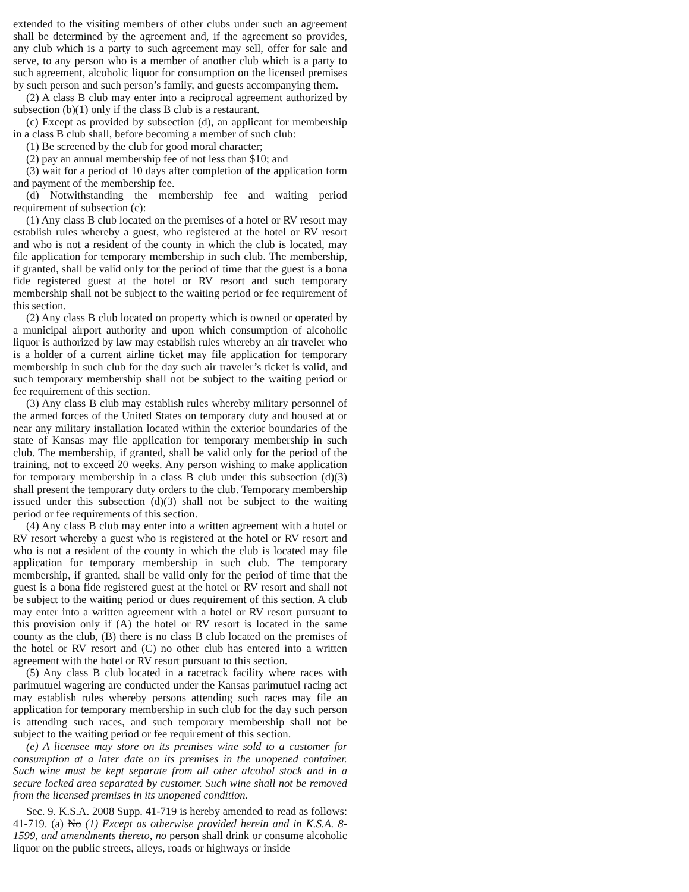extended to the visiting members of other clubs under such an agreement shall be determined by the agreement and, if the agreement so provides, any club which is a party to such agreement may sell, offer for sale and serve, to any person who is a member of another club which is a party to such agreement, alcoholic liquor for consumption on the licensed premises by such person and such person’s family, and guests accompanying them.
(2) A class B club may enter into a reciprocal agreement authorized by subsection (b)(1) only if the class B club is a restaurant.
(c) Except as provided by subsection (d), an applicant for membership in a class B club shall, before becoming a member of such club:
(1) Be screened by the club for good moral character;
(2) pay an annual membership fee of not less than $10; and
(3) wait for a period of 10 days after completion of the application form and payment of the membership fee.
(d) Notwithstanding the membership fee and waiting period requirement of subsection (c):
(1) Any class B club located on the premises of a hotel or RV resort may establish rules whereby a guest, who registered at the hotel or RV resort and who is not a resident of the county in which the club is located, may file application for temporary membership in such club. The membership, if granted, shall be valid only for the period of time that the guest is a bona fide registered guest at the hotel or RV resort and such temporary membership shall not be subject to the waiting period or fee requirement of this section.
(2) Any class B club located on property which is owned or operated by a municipal airport authority and upon which consumption of alcoholic liquor is authorized by law may establish rules whereby an air traveler who is a holder of a current airline ticket may file application for temporary membership in such club for the day such air traveler’s ticket is valid, and such temporary membership shall not be subject to the waiting period or fee requirement of this section.
(3) Any class B club may establish rules whereby military personnel of the armed forces of the United States on temporary duty and housed at or near any military installation located within the exterior boundaries of the state of Kansas may file application for temporary membership in such club. The membership, if granted, shall be valid only for the period of the training, not to exceed 20 weeks. Any person wishing to make application for temporary membership in a class B club under this subsection (d)(3) shall present the temporary duty orders to the club. Temporary membership issued under this subsection (d)(3) shall not be subject to the waiting period or fee requirements of this section.
(4) Any class B club may enter into a written agreement with a hotel or RV resort whereby a guest who is registered at the hotel or RV resort and who is not a resident of the county in which the club is located may file application for temporary membership in such club. The temporary membership, if granted, shall be valid only for the period of time that the guest is a bona fide registered guest at the hotel or RV resort and shall not be subject to the waiting period or dues requirement of this section. A club may enter into a written agreement with a hotel or RV resort pursuant to this provision only if (A) the hotel or RV resort is located in the same county as the club, (B) there is no class B club located on the premises of the hotel or RV resort and (C) no other club has entered into a written agreement with the hotel or RV resort pursuant to this section.
(5) Any class B club located in a racetrack facility where races with parimutuel wagering are conducted under the Kansas parimutuel racing act may establish rules whereby persons attending such races may file an application for temporary membership in such club for the day such person is attending such races, and such temporary membership shall not be subject to the waiting period or fee requirement of this section.
(e) A licensee may store on its premises wine sold to a customer for consumption at a later date on its premises in the unopened container. Such wine must be kept separate from all other alcohol stock and in a secure locked area separated by customer. Such wine shall not be removed from the licensed premises in its unopened condition.
Sec. 9. K.S.A. 2008 Supp. 41-719 is hereby amended to read as follows: 41-719. (a) No (1) Except as otherwise provided herein and in K.S.A. 8-1599, and amendments thereto, no person shall drink or consume alcoholic liquor on the public streets, alleys, roads or highways or inside